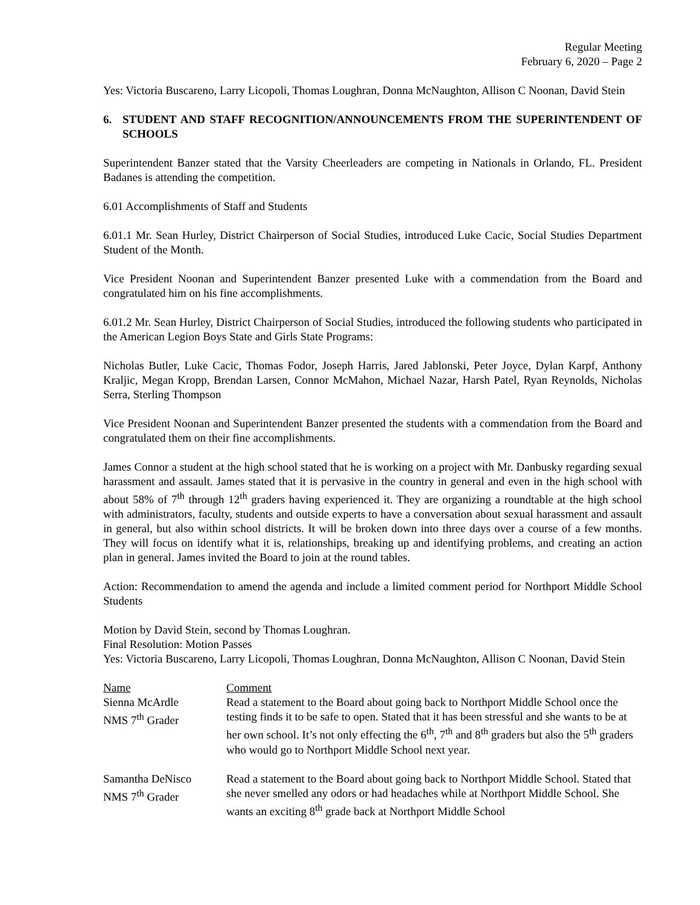Regular Meeting
February 6, 2020 – Page 2
Yes: Victoria Buscareno, Larry Licopoli, Thomas Loughran, Donna McNaughton, Allison C Noonan, David Stein
6. STUDENT AND STAFF RECOGNITION/ANNOUNCEMENTS FROM THE SUPERINTENDENT OF SCHOOLS
Superintendent Banzer stated that the Varsity Cheerleaders are competing in Nationals in Orlando, FL. President Badanes is attending the competition.
6.01 Accomplishments of Staff and Students
6.01.1 Mr. Sean Hurley, District Chairperson of Social Studies, introduced Luke Cacic, Social Studies Department Student of the Month.
Vice President Noonan and Superintendent Banzer presented Luke with a commendation from the Board and congratulated him on his fine accomplishments.
6.01.2 Mr. Sean Hurley, District Chairperson of Social Studies, introduced the following students who participated in the American Legion Boys State and Girls State Programs:
Nicholas Butler, Luke Cacic, Thomas Fodor, Joseph Harris, Jared Jablonski, Peter Joyce, Dylan Karpf, Anthony Kraljic, Megan Kropp, Brendan Larsen, Connor McMahon, Michael Nazar, Harsh Patel, Ryan Reynolds, Nicholas Serra, Sterling Thompson
Vice President Noonan and Superintendent Banzer presented the students with a commendation from the Board and congratulated them on their fine accomplishments.
James Connor a student at the high school stated that he is working on a project with Mr. Danbusky regarding sexual harassment and assault. James stated that it is pervasive in the country in general and even in the high school with about 58% of 7<sup>th</sup> through 12<sup>th</sup> graders having experienced it. They are organizing a roundtable at the high school with administrators, faculty, students and outside experts to have a conversation about sexual harassment and assault in general, but also within school districts. It will be broken down into three days over a course of a few months. They will focus on identify what it is, relationships, breaking up and identifying problems, and creating an action plan in general. James invited the Board to join at the round tables.
Action: Recommendation to amend the agenda and include a limited comment period for Northport Middle School Students
Motion by David Stein, second by Thomas Loughran.
Final Resolution: Motion Passes
Yes: Victoria Buscareno, Larry Licopoli, Thomas Loughran, Donna McNaughton, Allison C Noonan, David Stein
| Name | Comment |
| Sienna McArdle NMS 7<sup>th</sup> Grader | Read a statement to the Board about going back to Northport Middle School once the testing finds it to be safe to open. Stated that it has been stressful and she wants to be at her own school. It’s not only effecting the 6<sup>th</sup>, 7<sup>th</sup> and 8<sup>th</sup> graders but also the 5<sup>th</sup> graders who would go to Northport Middle School next year. |
| Samantha DeNisco NMS 7<sup>th</sup> Grader | Read a statement to the Board about going back to Northport Middle School. Stated that she never smelled any odors or had headaches while at Northport Middle School. She wants an exciting 8<sup>th</sup> grade back at Northport Middle School |